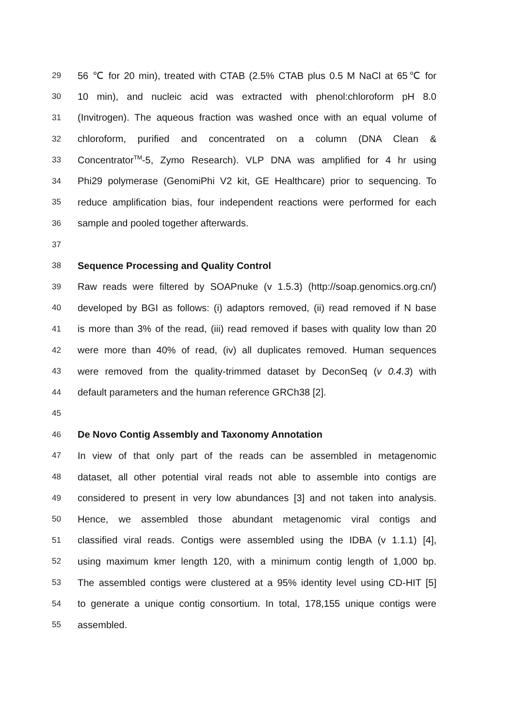29 56 ℃ for 20 min), treated with CTAB (2.5% CTAB plus 0.5 M NaCl at 65℃ for
30 10 min), and nucleic acid was extracted with phenol:chloroform pH 8.0
31 (Invitrogen). The aqueous fraction was washed once with an equal volume of
32 chloroform, purified and concentrated on a column (DNA Clean &
33 Concentrator<sup>TM</sup>-5, Zymo Research). VLP DNA was amplified for 4 hr using
34 Phi29 polymerase (GenomiPhi V2 kit, GE Healthcare) prior to sequencing. To
35 reduce amplification bias, four independent reactions were performed for each
36 sample and pooled together afterwards.
37
38 Sequence Processing and Quality Control
39 Raw reads were filtered by SOAPnuke (v 1.5.3) (http://soap.genomics.org.cn/)
40 developed by BGI as follows: (i) adaptors removed, (ii) read removed if N base
41 is more than 3% of the read, (iii) read removed if bases with quality low than 20
42 were more than 40% of read, (iv) all duplicates removed. Human sequences
43 were removed from the quality-trimmed dataset by DeconSeq (v 0.4.3) with
44 default parameters and the human reference GRCh38 [2].
45
46 De Novo Contig Assembly and Taxonomy Annotation
47 In view of that only part of the reads can be assembled in metagenomic
48 dataset, all other potential viral reads not able to assemble into contigs are
49 considered to present in very low abundances [3] and not taken into analysis.
50 Hence, we assembled those abundant metagenomic viral contigs and
51 classified viral reads. Contigs were assembled using the IDBA (v 1.1.1) [4],
52 using maximum kmer length 120, with a minimum contig length of 1,000 bp.
53 The assembled contigs were clustered at a 95% identity level using CD-HIT [5]
54 to generate a unique contig consortium. In total, 178,155 unique contigs were
55 assembled.